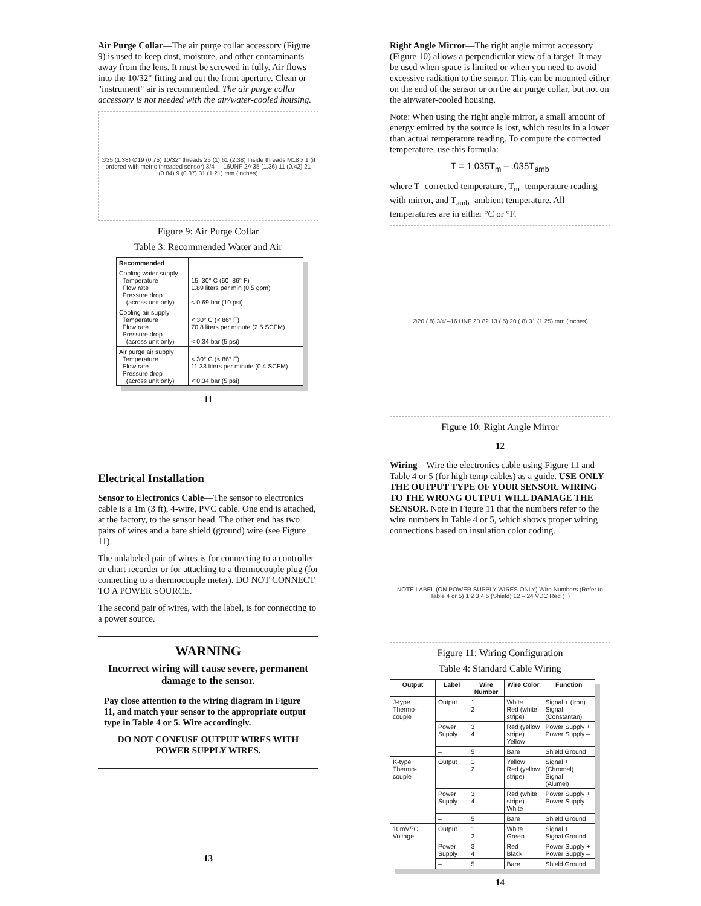Air Purge Collar—The air purge collar accessory (Figure 9) is used to keep dust, moisture, and other contaminants away from the lens. It must be screwed in fully. Air flows into the 10/32" fitting and out the front aperture. Clean or "instrument" air is recommended. The air purge collar accessory is not needed with the air/water-cooled housing.
∅35 (1.38) ∅19 (0.75) 10/32" threads 25 (1) 61 (2.38) Inside threads M18 x 1 (if ordered with metric threaded sensor) 3/4" – 16UNF 2A 35 (1.36) 11 (0.42) 21 (0.84) 9 (0.37) 31 (1.21) mm (inches)
Figure 9: Air Purge Collar
Table 3: Recommended Water and Air
| Recommended | |
| --- | --- |
| Cooling water supply Temperature Flow rate Pressure drop (across unit only) | 15–30° C (60–86° F) 1.89 liters per min (0.5 gpm) < 0.69 bar (10 psi) |
| Cooling air supply Temperature Flow rate Pressure drop (across unit only) | < 30° C (< 86° F) 70.8 liters per minute (2.5 SCFM) < 0.34 bar (5 psi) |
| Air purge air supply Temperature Flow rate Pressure drop (across unit only) | < 30° C (< 86° F) 11.33 liters per minute (0.4 SCFM) < 0.34 bar (5 psi) |
11
Right Angle Mirror—The right angle mirror accessory (Figure 10) allows a perpendicular view of a target. It may be used when space is limited or when you need to avoid excessive radiation to the sensor. This can be mounted either on the end of the sensor or on the air purge collar, but not on the air/water-cooled housing.
Note: When using the right angle mirror, a small amount of energy emitted by the source is lost, which results in a lower than actual temperature reading. To compute the corrected temperature, use this formula:
T = 1.035T<sub>m</sub> – .035T<sub>amb</sub>
where T=corrected temperature, T<sub>m</sub>=temperature reading with mirror, and T<sub>amb</sub>=ambient temperature. All temperatures are in either °C or °F.
∅20 (.8) 3/4"–16 UNF 2B 82 13 (.5) 20 (.8) 31 (1.25) mm (inches)
Figure 10: Right Angle Mirror
12
Electrical Installation
Sensor to Electronics Cable—The sensor to electronics cable is a 1m (3 ft), 4-wire, PVC cable. One end is attached, at the factory, to the sensor head. The other end has two pairs of wires and a bare shield (ground) wire (see Figure 11).
The unlabeled pair of wires is for connecting to a controller or chart recorder or for attaching to a thermocouple plug (for connecting to a thermocouple meter). DO NOT CONNECT TO A POWER SOURCE.
The second pair of wires, with the label, is for connecting to a power source.
WARNING
Incorrect wiring will cause severe, permanent damage to the sensor.
Pay close attention to the wiring diagram in Figure 11, and match your sensor to the appropriate output type in Table 4 or 5. Wire accordingly.
DO NOT CONFUSE OUTPUT WIRES WITH POWER SUPPLY WIRES.
13
Wiring—Wire the electronics cable using Figure 11 and Table 4 or 5 (for high temp cables) as a guide. USE ONLY THE OUTPUT TYPE OF YOUR SENSOR. WIRING TO THE WRONG OUTPUT WILL DAMAGE THE SENSOR. Note in Figure 11 that the numbers refer to the wire numbers in Table 4 or 5, which shows proper wiring connections based on insulation color coding.
NOTE LABEL (ON POWER SUPPLY WIRES ONLY) Wire Numbers (Refer to Table 4 or 5) 1 2 3 4 5 (Shield) 12 – 24 VDC Red (+)
Figure 11: Wiring Configuration
Table 4: Standard Cable Wiring
| Output | Label | Wire Number | Wire Color | Function |
| --- | --- | --- | --- | --- |
| J-type Thermo-couple | Output | 1 2 | White Red (white stripe) | Signal + (Iron) Signal – (Constantan) |
| | Power Supply | 3 4 | Red (yellow stripe) Yellow | Power Supply + Power Supply – |
| | – | 5 | Bare | Shield Ground |
| K-type Thermo-couple | Output | 1 2 | Yellow Red (yellow stripe) | Signal + (Chromel) Signal – (Alumel) |
| | Power Supply | 3 4 | Red (white stripe) White | Power Supply + Power Supply – |
| | – | 5 | Bare | Shield Ground |
| 10mV/°C Voltage | Output | 1 2 | White Green | Signal + Signal Ground |
| | Power Supply | 3 4 | Red Black | Power Supply + Power Supply – |
| | – | 5 | Bare | Shield Ground |
14